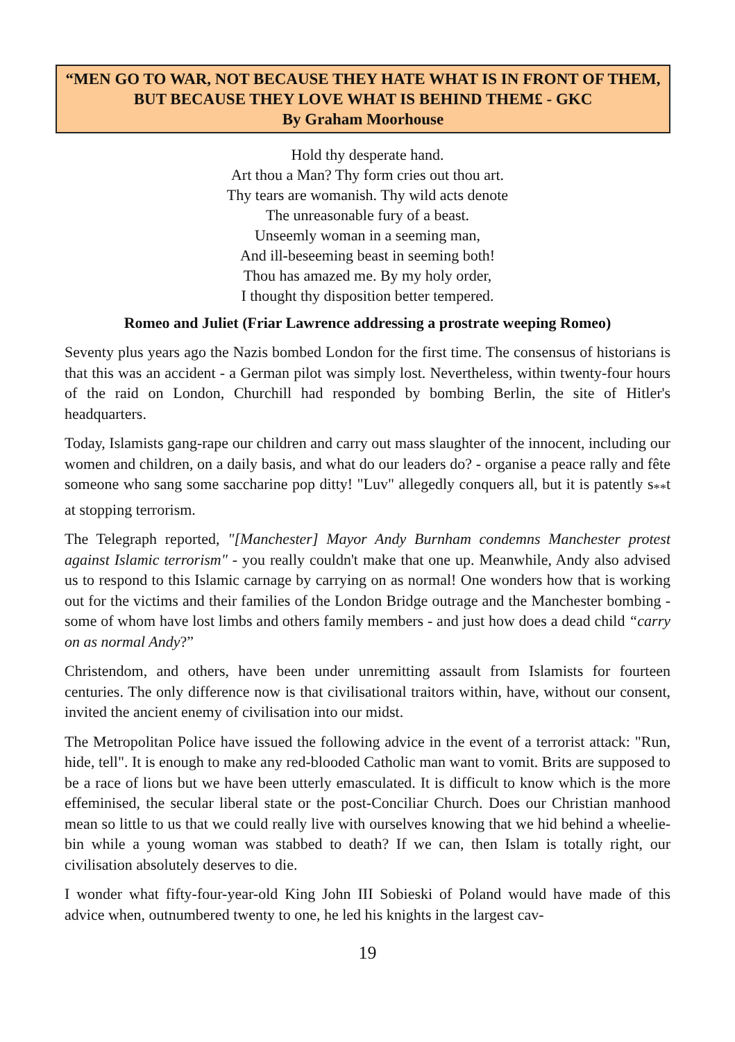“MEN GO TO WAR, NOT BECAUSE THEY HATE WHAT IS IN FRONT OF THEM, BUT BECAUSE THEY LOVE WHAT IS BEHIND THEM£ - GKC
By Graham Moorhouse
Hold thy desperate hand.
Art thou a Man? Thy form cries out thou art.
Thy tears are womanish. Thy wild acts denote
The unreasonable fury of a beast.
Unseemly woman in a seeming man,
And ill-beseeming beast in seeming both!
Thou has amazed me. By my holy order,
I thought thy disposition better tempered.
Romeo and Juliet (Friar Lawrence addressing a prostrate weeping Romeo)
Seventy plus years ago the Nazis bombed London for the first time. The consensus of historians is that this was an accident - a German pilot was simply lost. Nevertheless, within twenty-four hours of the raid on London, Churchill had responded by bombing Berlin, the site of Hitler's headquarters.
Today, Islamists gang-rape our children and carry out mass slaughter of the innocent, including our women and children, on a daily basis, and what do our leaders do? - organise a peace rally and fête someone who sang some saccharine pop ditty! "Luv" allegedly conquers all, but it is patently s<sub>**</sub>t at stopping terrorism.
The Telegraph reported, "[Manchester] Mayor Andy Burnham condemns Manchester protest against Islamic terrorism" - you really couldn't make that one up. Meanwhile, Andy also advised us to respond to this Islamic carnage by carrying on as normal! One wonders how that is working out for the victims and their families of the London Bridge outrage and the Manchester bombing - some of whom have lost limbs and others family members - and just how does a dead child “carry on as normal Andy?”
Christendom, and others, have been under unremitting assault from Islamists for fourteen centuries. The only difference now is that civilisational traitors within, have, without our consent, invited the ancient enemy of civilisation into our midst.
The Metropolitan Police have issued the following advice in the event of a terrorist attack: "Run, hide, tell". It is enough to make any red-blooded Catholic man want to vomit. Brits are supposed to be a race of lions but we have been utterly emasculated. It is difficult to know which is the more effeminised, the secular liberal state or the post-Conciliar Church. Does our Christian manhood mean so little to us that we could really live with ourselves knowing that we hid behind a wheelie-bin while a young woman was stabbed to death? If we can, then Islam is totally right, our civilisation absolutely deserves to die.
I wonder what fifty-four-year-old King John III Sobieski of Poland would have made of this advice when, outnumbered twenty to one, he led his knights in the largest cav-
19